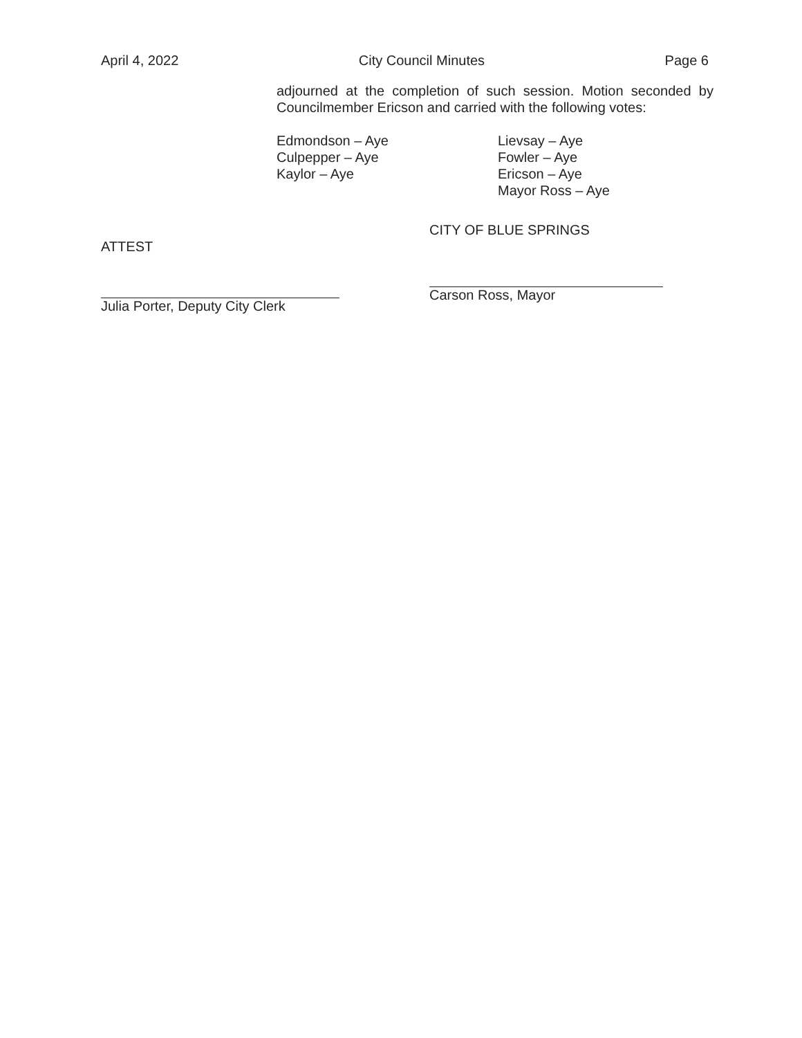April 4, 2022 City Council Minutes Page 6
adjourned at the completion of such session. Motion seconded by Councilmember Ericson and carried with the following votes:
Edmondson – Aye
Culpepper – Aye
Kaylor – Aye
Lievsay – Aye
Fowler – Aye
Ericson – Aye
Mayor Ross – Aye
ATTEST
Julia Porter, Deputy City Clerk
CITY OF BLUE SPRINGS
Carson Ross, Mayor